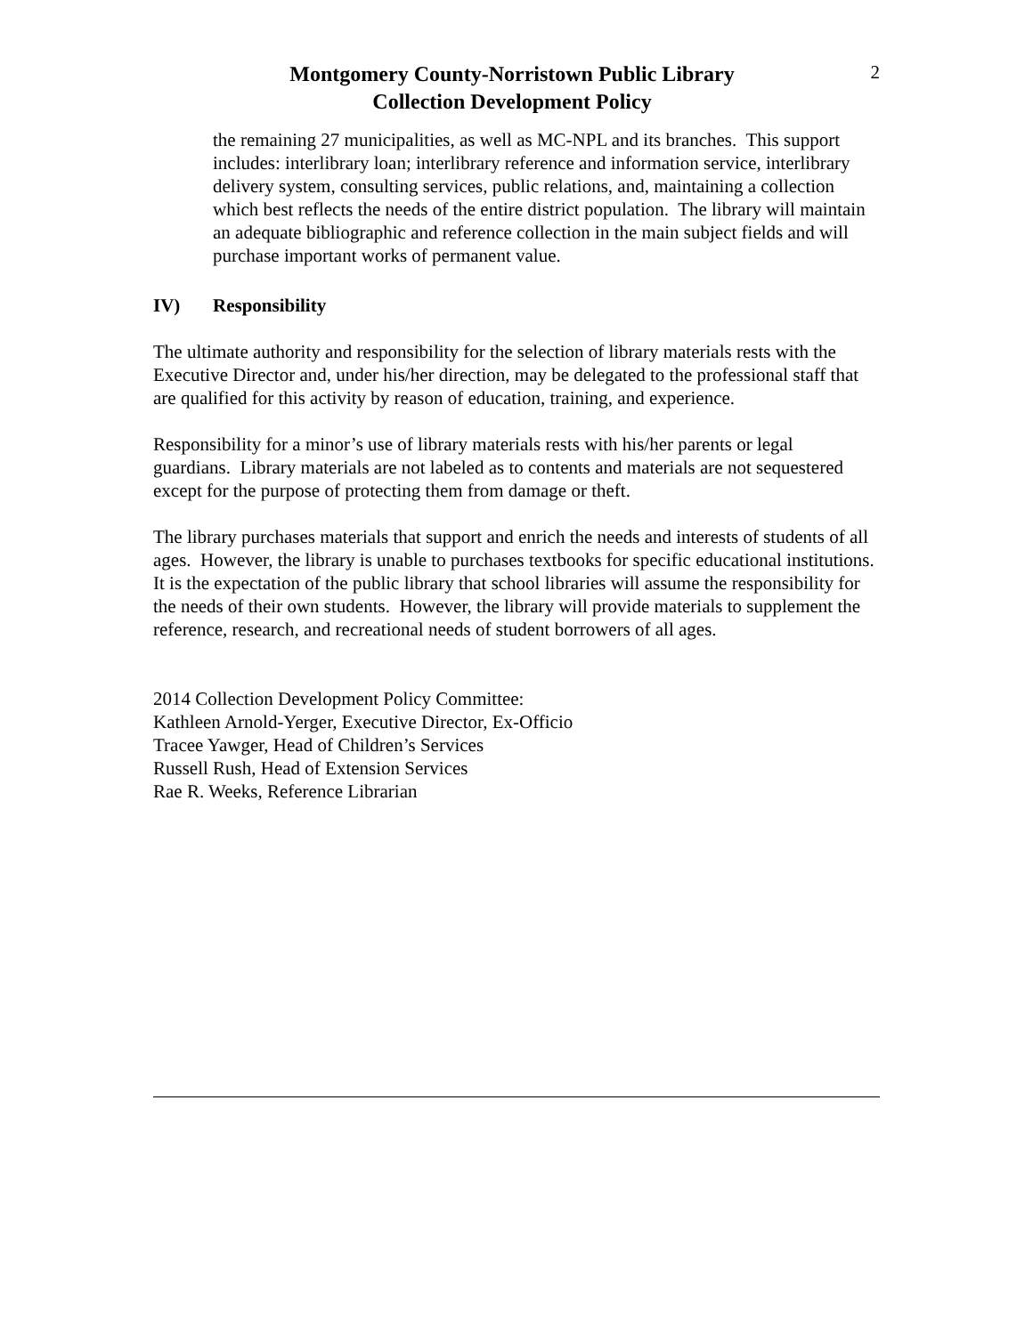Montgomery County-Norristown Public Library
Collection Development Policy
2
the remaining 27 municipalities, as well as MC-NPL and its branches. This support includes: interlibrary loan; interlibrary reference and information service, interlibrary delivery system, consulting services, public relations, and, maintaining a collection which best reflects the needs of the entire district population. The library will maintain an adequate bibliographic and reference collection in the main subject fields and will purchase important works of permanent value.
IV) Responsibility
The ultimate authority and responsibility for the selection of library materials rests with the Executive Director and, under his/her direction, may be delegated to the professional staff that are qualified for this activity by reason of education, training, and experience.
Responsibility for a minor’s use of library materials rests with his/her parents or legal guardians. Library materials are not labeled as to contents and materials are not sequestered except for the purpose of protecting them from damage or theft.
The library purchases materials that support and enrich the needs and interests of students of all ages. However, the library is unable to purchases textbooks for specific educational institutions. It is the expectation of the public library that school libraries will assume the responsibility for the needs of their own students. However, the library will provide materials to supplement the reference, research, and recreational needs of student borrowers of all ages.
2014 Collection Development Policy Committee:
Kathleen Arnold-Yerger, Executive Director, Ex-Officio
Tracee Yawger, Head of Children’s Services
Russell Rush, Head of Extension Services
Rae R. Weeks, Reference Librarian